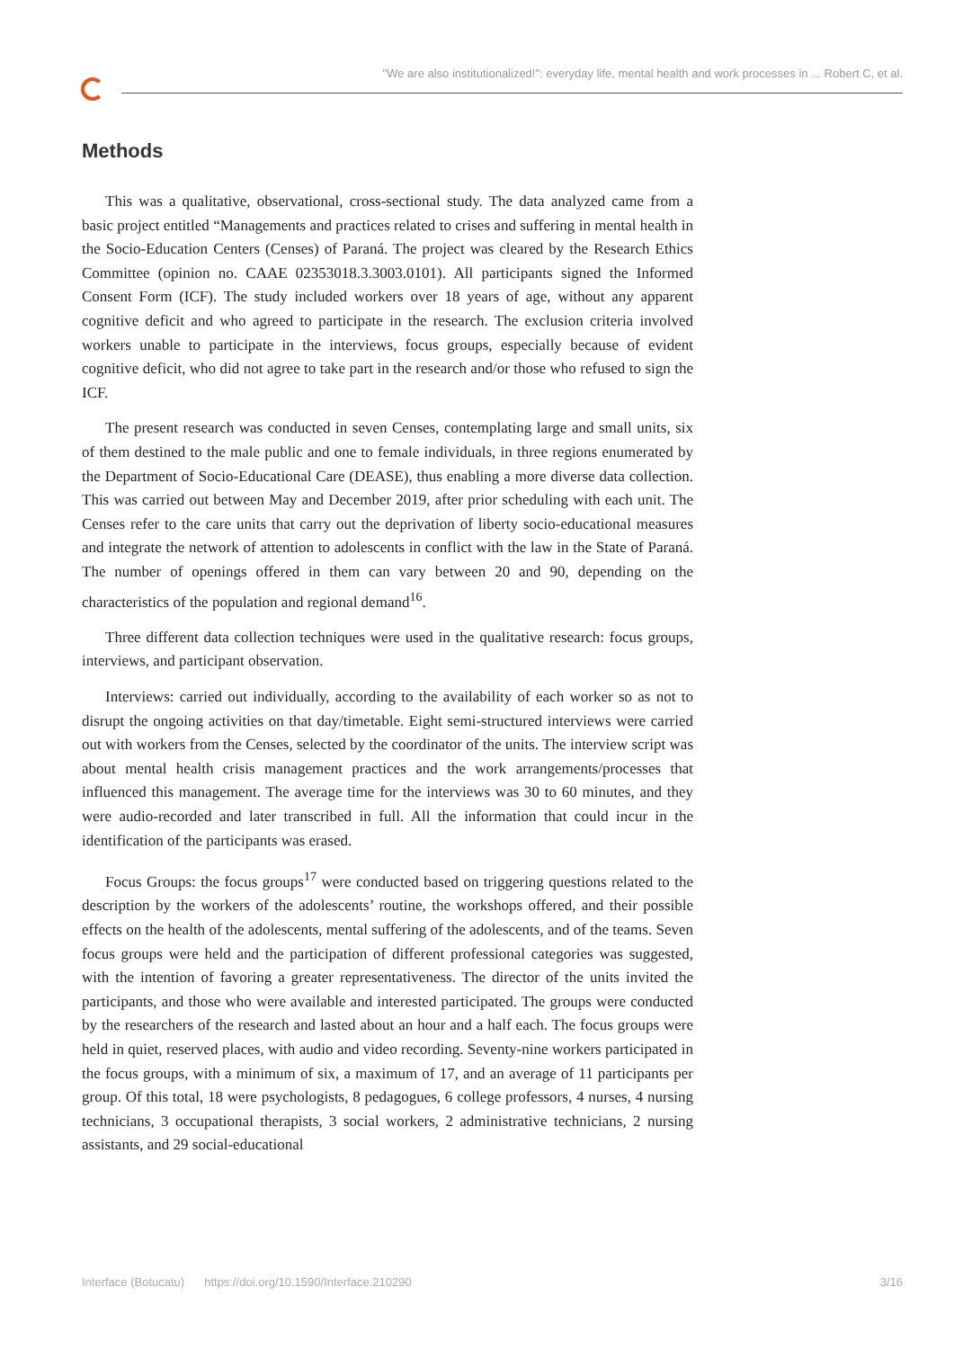"We are also institutionalized!": everyday life, mental health and work processes in ... Robert C, et al.
Methods
This was a qualitative, observational, cross-sectional study. The data analyzed came from a basic project entitled “Managements and practices related to crises and suffering in mental health in the Socio-Education Centers (Censes) of Paraná. The project was cleared by the Research Ethics Committee (opinion no. CAAE 02353018.3.3003.0101). All participants signed the Informed Consent Form (ICF). The study included workers over 18 years of age, without any apparent cognitive deficit and who agreed to participate in the research. The exclusion criteria involved workers unable to participate in the interviews, focus groups, especially because of evident cognitive deficit, who did not agree to take part in the research and/or those who refused to sign the ICF.
The present research was conducted in seven Censes, contemplating large and small units, six of them destined to the male public and one to female individuals, in three regions enumerated by the Department of Socio-Educational Care (DEASE), thus enabling a more diverse data collection. This was carried out between May and December 2019, after prior scheduling with each unit. The Censes refer to the care units that carry out the deprivation of liberty socio-educational measures and integrate the network of attention to adolescents in conflict with the law in the State of Paraná. The number of openings offered in them can vary between 20 and 90, depending on the characteristics of the population and regional demand<sup>16</sup>.
Three different data collection techniques were used in the qualitative research: focus groups, interviews, and participant observation.
Interviews: carried out individually, according to the availability of each worker so as not to disrupt the ongoing activities on that day/timetable. Eight semi-structured interviews were carried out with workers from the Censes, selected by the coordinator of the units. The interview script was about mental health crisis management practices and the work arrangements/processes that influenced this management. The average time for the interviews was 30 to 60 minutes, and they were audio-recorded and later transcribed in full. All the information that could incur in the identification of the participants was erased.
Focus Groups: the focus groups<sup>17</sup> were conducted based on triggering questions related to the description by the workers of the adolescents’ routine, the workshops offered, and their possible effects on the health of the adolescents, mental suffering of the adolescents, and of the teams. Seven focus groups were held and the participation of different professional categories was suggested, with the intention of favoring a greater representativeness. The director of the units invited the participants, and those who were available and interested participated. The groups were conducted by the researchers of the research and lasted about an hour and a half each. The focus groups were held in quiet, reserved places, with audio and video recording. Seventy-nine workers participated in the focus groups, with a minimum of six, a maximum of 17, and an average of 11 participants per group. Of this total, 18 were psychologists, 8 pedagogues, 6 college professors, 4 nurses, 4 nursing technicians, 3 occupational therapists, 3 social workers, 2 administrative technicians, 2 nursing assistants, and 29 social-educational
Interface (Botucatu) https://doi.org/10.1590/Interface.210290 3/16